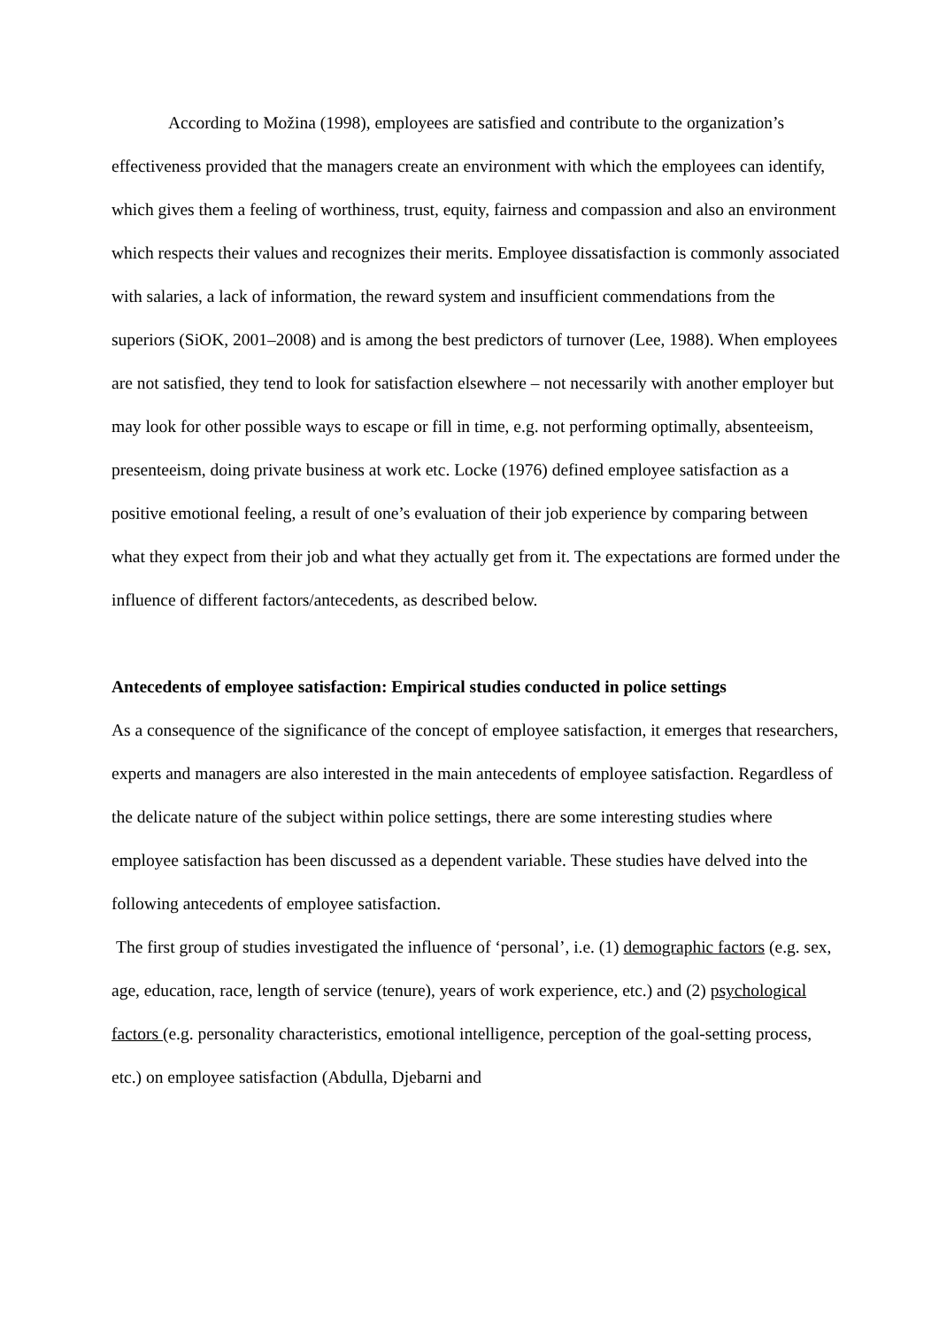According to Možina (1998), employees are satisfied and contribute to the organization’s effectiveness provided that the managers create an environment with which the employees can identify, which gives them a feeling of worthiness, trust, equity, fairness and compassion and also an environment which respects their values and recognizes their merits. Employee dissatisfaction is commonly associated with salaries, a lack of information, the reward system and insufficient commendations from the superiors (SiOK, 2001–2008) and is among the best predictors of turnover (Lee, 1988). When employees are not satisfied, they tend to look for satisfaction elsewhere – not necessarily with another employer but may look for other possible ways to escape or fill in time, e.g. not performing optimally, absenteeism, presenteeism, doing private business at work etc. Locke (1976) defined employee satisfaction as a positive emotional feeling, a result of one’s evaluation of their job experience by comparing between what they expect from their job and what they actually get from it. The expectations are formed under the influence of different factors/antecedents, as described below.
Antecedents of employee satisfaction: Empirical studies conducted in police settings
As a consequence of the significance of the concept of employee satisfaction, it emerges that researchers, experts and managers are also interested in the main antecedents of employee satisfaction. Regardless of the delicate nature of the subject within police settings, there are some interesting studies where employee satisfaction has been discussed as a dependent variable. These studies have delved into the following antecedents of employee satisfaction.
The first group of studies investigated the influence of ‘personal’, i.e. (1) demographic factors (e.g. sex, age, education, race, length of service (tenure), years of work experience, etc.) and (2) psychological factors (e.g. personality characteristics, emotional intelligence, perception of the goal-setting process, etc.) on employee satisfaction (Abdulla, Djebarni and